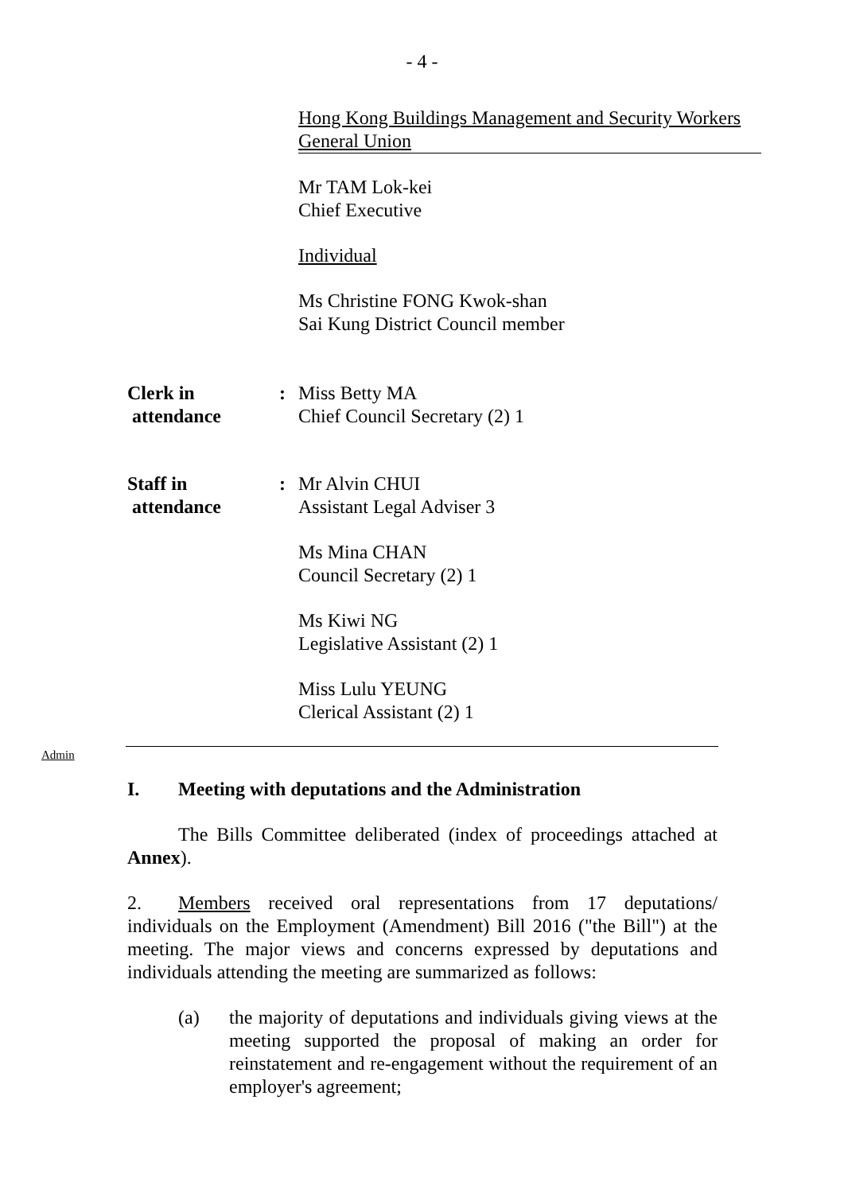- 4 -
Hong Kong Buildings Management and Security Workers General Union
Mr TAM Lok-kei
Chief Executive
Individual
Ms Christine FONG Kwok-shan
Sai Kung District Council member
Clerk in
attendance
: Miss Betty MA
Chief Council Secretary (2) 1
Staff in
attendance
: Mr Alvin CHUI
Assistant Legal Adviser 3
Ms Mina CHAN
Council Secretary (2) 1
Ms Kiwi NG
Legislative Assistant (2) 1
Miss Lulu YEUNG
Clerical Assistant (2) 1
Admin
I. Meeting with deputations and the Administration
The Bills Committee deliberated (index of proceedings attached at Annex).
2. Members received oral representations from 17 deputations/ individuals on the Employment (Amendment) Bill 2016 ("the Bill") at the meeting. The major views and concerns expressed by deputations and individuals attending the meeting are summarized as follows:
(a) the majority of deputations and individuals giving views at the meeting supported the proposal of making an order for reinstatement and re-engagement without the requirement of an employer's agreement;